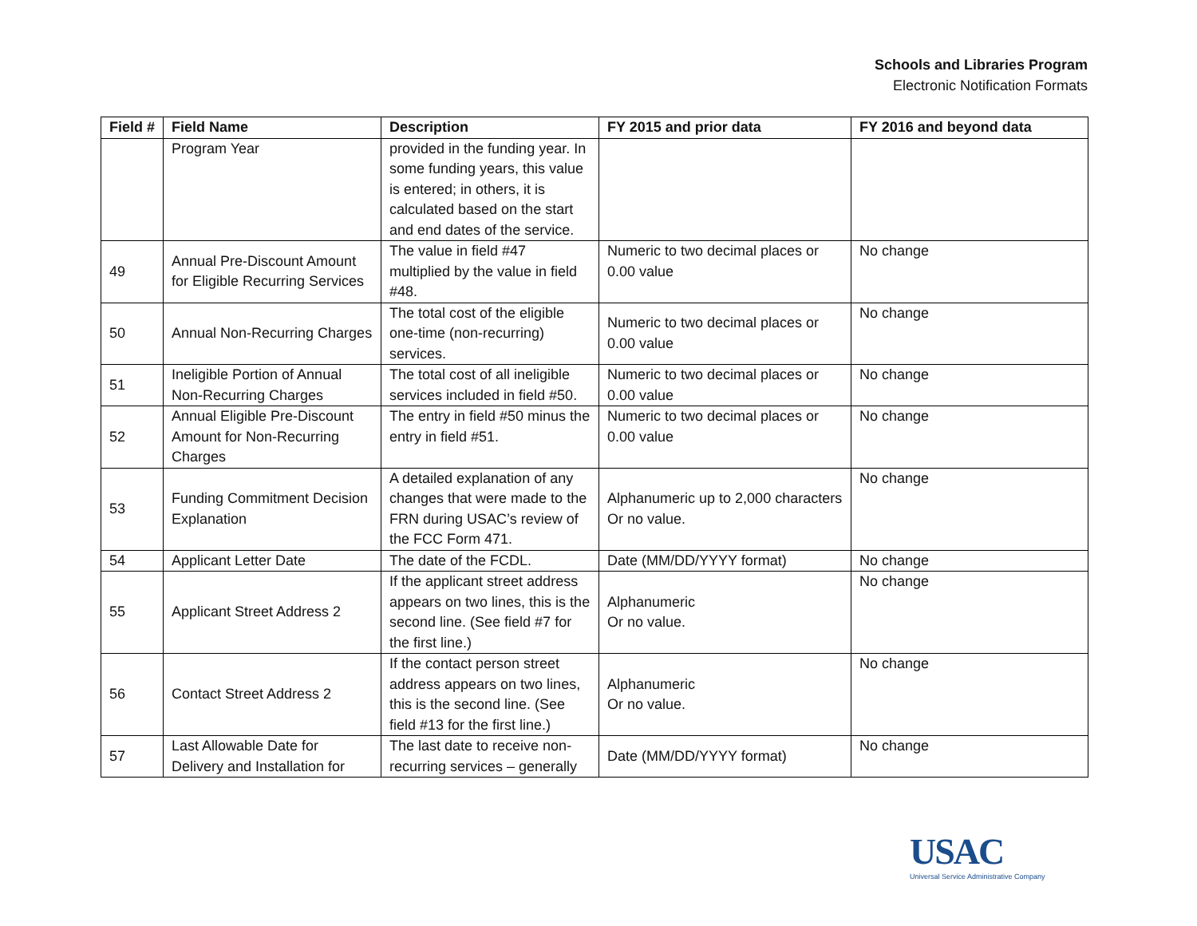Schools and Libraries Program
Electronic Notification Formats
| Field # | Field Name | Description | FY 2015 and prior data | FY 2016 and beyond data |
| --- | --- | --- | --- | --- |
| | Program Year | provided in the funding year. In some funding years, this value is entered; in others, it is calculated based on the start and end dates of the service. | | |
| 49 | Annual Pre-Discount Amount for Eligible Recurring Services | The value in field #47 multiplied by the value in field #48. | Numeric to two decimal places or 0.00 value | No change |
| 50 | Annual Non-Recurring Charges | The total cost of the eligible one-time (non-recurring) services. | Numeric to two decimal places or 0.00 value | No change |
| 51 | Ineligible Portion of Annual Non-Recurring Charges | The total cost of all ineligible services included in field #50. | Numeric to two decimal places or 0.00 value | No change |
| 52 | Annual Eligible Pre-Discount Amount for Non-Recurring Charges | The entry in field #50 minus the entry in field #51. | Numeric to two decimal places or 0.00 value | No change |
| 53 | Funding Commitment Decision Explanation | A detailed explanation of any changes that were made to the FRN during USAC’s review of the FCC Form 471. | Alphanumeric up to 2,000 characters Or no value. | No change |
| 54 | Applicant Letter Date | The date of the FCDL. | Date (MM/DD/YYYY format) | No change |
| 55 | Applicant Street Address 2 | If the applicant street address appears on two lines, this is the second line. (See field #7 for the first line.) | Alphanumeric Or no value. | No change |
| 56 | Contact Street Address 2 | If the contact person street address appears on two lines, this is the second line. (See field #13 for the first line.) | Alphanumeric Or no value. | No change |
| 57 | Last Allowable Date for Delivery and Installation for | The last date to receive non-recurring services – generally | Date (MM/DD/YYYY format) | No change |
USAC
Universal Service Administrative Company